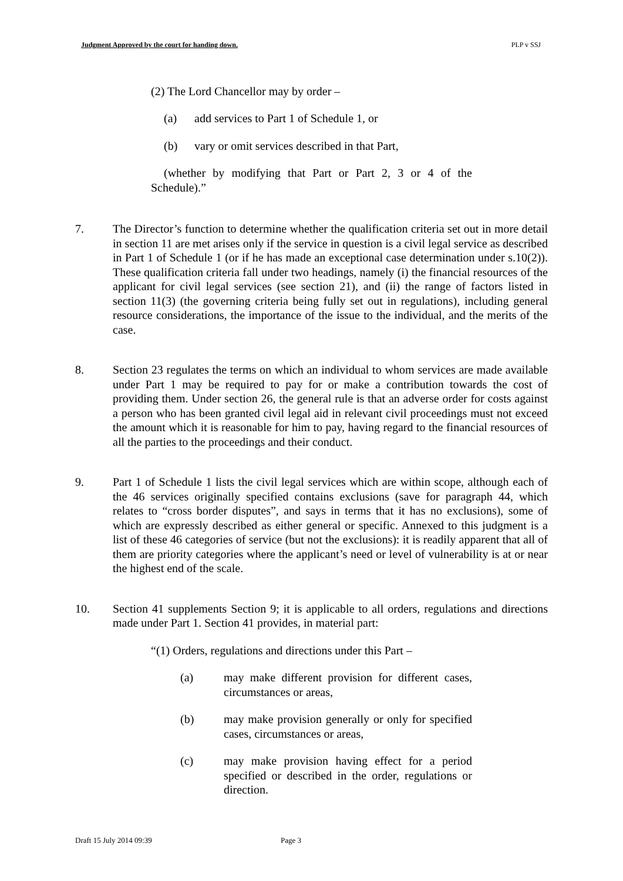Judgment Approved by the court for handing down. PLP v SSJ
(2) The Lord Chancellor may by order –
(a) add services to Part 1 of Schedule 1, or
(b) vary or omit services described in that Part,
(whether by modifying that Part or Part 2, 3 or 4 of the Schedule).”
7. The Director’s function to determine whether the qualification criteria set out in more detail in section 11 are met arises only if the service in question is a civil legal service as described in Part 1 of Schedule 1 (or if he has made an exceptional case determination under s.10(2)). These qualification criteria fall under two headings, namely (i) the financial resources of the applicant for civil legal services (see section 21), and (ii) the range of factors listed in section 11(3) (the governing criteria being fully set out in regulations), including general resource considerations, the importance of the issue to the individual, and the merits of the case.
8. Section 23 regulates the terms on which an individual to whom services are made available under Part 1 may be required to pay for or make a contribution towards the cost of providing them. Under section 26, the general rule is that an adverse order for costs against a person who has been granted civil legal aid in relevant civil proceedings must not exceed the amount which it is reasonable for him to pay, having regard to the financial resources of all the parties to the proceedings and their conduct.
9. Part 1 of Schedule 1 lists the civil legal services which are within scope, although each of the 46 services originally specified contains exclusions (save for paragraph 44, which relates to “cross border disputes”, and says in terms that it has no exclusions), some of which are expressly described as either general or specific. Annexed to this judgment is a list of these 46 categories of service (but not the exclusions): it is readily apparent that all of them are priority categories where the applicant’s need or level of vulnerability is at or near the highest end of the scale.
10. Section 41 supplements Section 9; it is applicable to all orders, regulations and directions made under Part 1. Section 41 provides, in material part:
“(1) Orders, regulations and directions under this Part –
(a) may make different provision for different cases, circumstances or areas,
(b) may make provision generally or only for specified cases, circumstances or areas,
(c) may make provision having effect for a period specified or described in the order, regulations or direction.
Draft 15 July 2014 09:39 Page 3